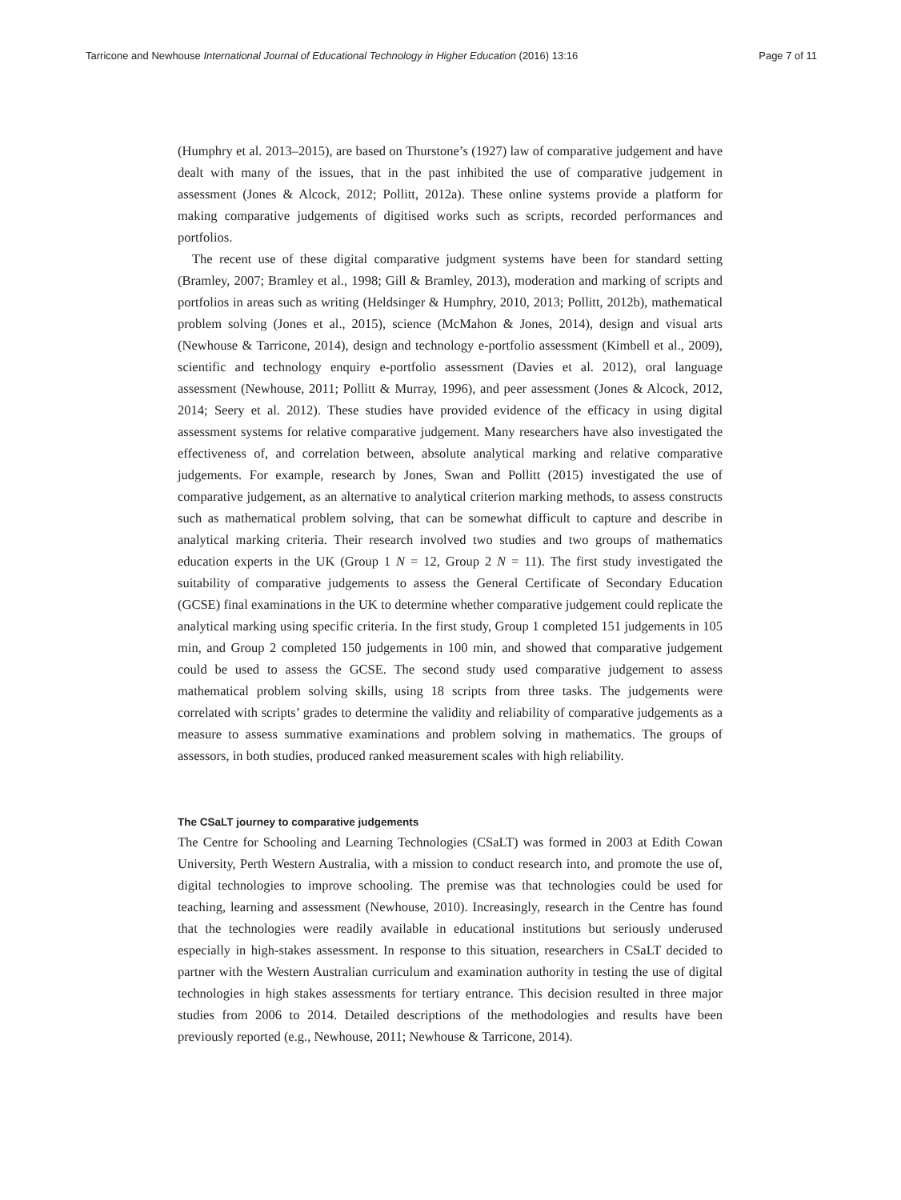Tarricone and Newhouse International Journal of Educational Technology in Higher Education (2016) 13:16 Page 7 of 11
(Humphry et al. 2013–2015), are based on Thurstone’s (1927) law of comparative judgement and have dealt with many of the issues, that in the past inhibited the use of comparative judgement in assessment (Jones & Alcock, 2012; Pollitt, 2012a). These online systems provide a platform for making comparative judgements of digitised works such as scripts, recorded performances and portfolios.
The recent use of these digital comparative judgment systems have been for standard setting (Bramley, 2007; Bramley et al., 1998; Gill & Bramley, 2013), moderation and marking of scripts and portfolios in areas such as writing (Heldsinger & Humphry, 2010, 2013; Pollitt, 2012b), mathematical problem solving (Jones et al., 2015), science (McMahon & Jones, 2014), design and visual arts (Newhouse & Tarricone, 2014), design and technology e-portfolio assessment (Kimbell et al., 2009), scientific and technology enquiry e-portfolio assessment (Davies et al. 2012), oral language assessment (Newhouse, 2011; Pollitt & Murray, 1996), and peer assessment (Jones & Alcock, 2012, 2014; Seery et al. 2012). These studies have provided evidence of the efficacy in using digital assessment systems for relative comparative judgement. Many researchers have also investigated the effectiveness of, and correlation between, absolute analytical marking and relative comparative judgements. For example, research by Jones, Swan and Pollitt (2015) investigated the use of comparative judgement, as an alternative to analytical criterion marking methods, to assess constructs such as mathematical problem solving, that can be somewhat difficult to capture and describe in analytical marking criteria. Their research involved two studies and two groups of mathematics education experts in the UK (Group 1 N = 12, Group 2 N = 11). The first study investigated the suitability of comparative judgements to assess the General Certificate of Secondary Education (GCSE) final examinations in the UK to determine whether comparative judgement could replicate the analytical marking using specific criteria. In the first study, Group 1 completed 151 judgements in 105 min, and Group 2 completed 150 judgements in 100 min, and showed that comparative judgement could be used to assess the GCSE. The second study used comparative judgement to assess mathematical problem solving skills, using 18 scripts from three tasks. The judgements were correlated with scripts’ grades to determine the validity and reliability of comparative judgements as a measure to assess summative examinations and problem solving in mathematics. The groups of assessors, in both studies, produced ranked measurement scales with high reliability.
The CSaLT journey to comparative judgements
The Centre for Schooling and Learning Technologies (CSaLT) was formed in 2003 at Edith Cowan University, Perth Western Australia, with a mission to conduct research into, and promote the use of, digital technologies to improve schooling. The premise was that technologies could be used for teaching, learning and assessment (Newhouse, 2010). Increasingly, research in the Centre has found that the technologies were readily available in educational institutions but seriously underused especially in high-stakes assessment. In response to this situation, researchers in CSaLT decided to partner with the Western Australian curriculum and examination authority in testing the use of digital technologies in high stakes assessments for tertiary entrance. This decision resulted in three major studies from 2006 to 2014. Detailed descriptions of the methodologies and results have been previously reported (e.g., Newhouse, 2011; Newhouse & Tarricone, 2014).